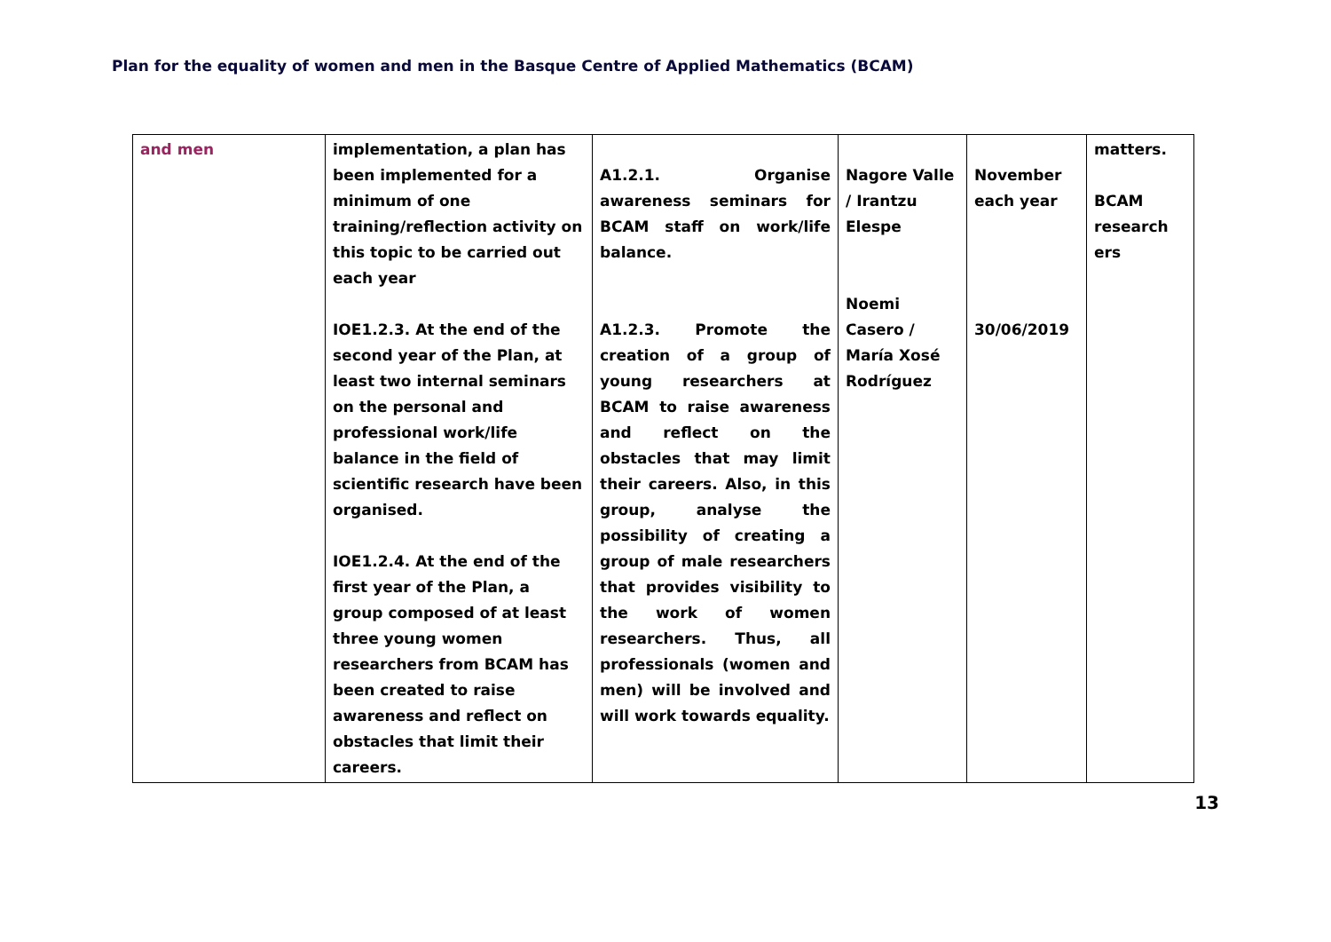Plan for the equality of women and men in the Basque Centre of Applied Mathematics (BCAM)
| and men | implementation, a plan has been implemented for a minimum of one training/reflection activity on this topic to be carried out each year IOE1.2.3. At the end of the second year of the Plan, at least two internal seminars on the personal and professional work/life balance in the field of scientific research have been organised. IOE1.2.4. At the end of the first year of the Plan, a group composed of at least three young women researchers from BCAM has been created to raise awareness and reflect on obstacles that limit their careers. | A1.2.1. Organise awareness seminars for BCAM staff on work/life balance. A1.2.3. Promote the creation of a group of young researchers at BCAM to raise awareness and reflect on the obstacles that may limit their careers. Also, in this group, analyse the possibility of creating a group of male researchers that provides visibility to the work of women researchers. Thus, all professionals (women and men) will be involved and will work towards equality. | Nagore Valle / Irantzu Elespe Noemi Casero / María Xosé Rodríguez | November each year 30/06/2019 | matters. BCAM research ers |
13